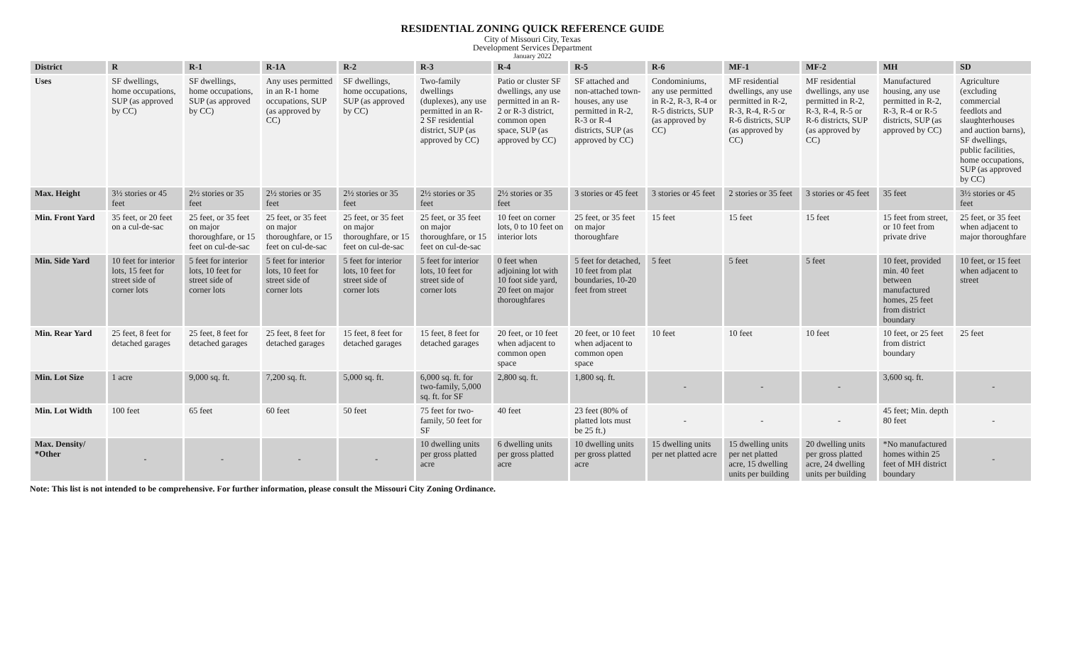RESIDENTIAL ZONING QUICK REFERENCE GUIDE
City of Missouri City, Texas
Development Services Department
January 2022
| District | R | R-1 | R-1A | R-2 | R-3 | R-4 | R-5 | R-6 | MF-1 | MF-2 | MH | SD |
| --- | --- | --- | --- | --- | --- | --- | --- | --- | --- | --- | --- | --- |
| Uses | SF dwellings, home occupations, SUP (as approved by CC) | SF dwellings, home occupations, SUP (as approved by CC) | Any uses permitted in an R-1 home occupations, SUP (as approved by CC) | SF dwellings, home occupations, SUP (as approved by CC) | Two-family dwellings (duplexes), any use permitted in an R-2 SF residential district, SUP (as approved by CC) | Patio or cluster SF dwellings, any use permitted in an R-2 or R-3 district, common open space, SUP (as approved by CC) | SF attached and non-attached town-houses, any use permitted in R-2, R-3 or R-4 districts, SUP (as approved by CC) | Condominiums, any use permitted in R-2, R-3, R-4 or R-5 districts, SUP (as approved by CC) | MF residential dwellings, any use permitted in R-2, R-3, R-4, R-5 or R-6 districts, SUP (as approved by CC) | MF residential dwellings, any use permitted in R-2, R-3, R-4, R-5 or R-6 districts, SUP (as approved by CC) | Manufactured housing, any use permitted in R-2, R-3, R-4 or R-5 districts, SUP (as approved by CC) | Agriculture (excluding commercial feedlots and slaughterhouses and auction barns), SF dwellings, public facilities, home occupations, SUP (as approved by CC) |
| Max. Height | 3½ stories or 45 feet | 2½ stories or 35 feet | 2½ stories or 35 feet | 2½ stories or 35 feet | 2½ stories or 35 feet | 2½ stories or 35 feet | 3 stories or 45 feet | 3 stories or 45 feet | 2 stories or 35 feet | 3 stories or 45 feet | 35 feet | 3½ stories or 45 feet |
| Min. Front Yard | 35 feet, or 20 feet on a cul-de-sac | 25 feet, or 35 feet on major thoroughfare, or 15 feet on cul-de-sac | 25 feet, or 35 feet on major thoroughfare, or 15 feet on cul-de-sac | 25 feet, or 35 feet on major thoroughfare, or 15 feet on cul-de-sac | 25 feet, or 35 feet on major thoroughfare, or 15 feet on cul-de-sac | 10 feet on corner lots, 0 to 10 feet on interior lots | 25 feet, or 35 feet on major thoroughfare | 15 feet | 15 feet | 15 feet | 15 feet from street, or 10 feet from private drive | 25 feet, or 35 feet when adjacent to major thoroughfare |
| Min. Side Yard | 10 feet for interior lots, 15 feet for street side of corner lots | 5 feet for interior lots, 10 feet for street side of corner lots | 5 feet for interior lots, 10 feet for street side of corner lots | 5 feet for interior lots, 10 feet for street side of corner lots | 5 feet for interior lots, 10 feet for street side of corner lots | 0 feet when adjoining lot with 10 foot side yard, 20 feet on major thoroughfares | 5 feet for detached, 10 feet from plat boundaries, 10-20 feet from street | 5 feet | 5 feet | 5 feet | 10 feet, provided min. 40 feet between manufactured homes, 25 feet from district boundary | 10 feet, or 15 feet when adjacent to street |
| Min. Rear Yard | 25 feet, 8 feet for detached garages | 25 feet, 8 feet for detached garages | 25 feet, 8 feet for detached garages | 15 feet, 8 feet for detached garages | 15 feet, 8 feet for detached garages | 20 feet, or 10 feet when adjacent to common open space | 20 feet, or 10 feet when adjacent to common open space | 10 feet | 10 feet | 10 feet | 10 feet, or 25 feet from district boundary | 25 feet |
| Min. Lot Size | 1 acre | 9,000 sq. ft. | 7,200 sq. ft. | 5,000 sq. ft. | 6,000 sq. ft. for two-family, 5,000 sq. ft. for SF | 2,800 sq. ft. | 1,800 sq. ft. | - | - | - | 3,600 sq. ft. | - |
| Min. Lot Width | 100 feet | 65 feet | 60 feet | 50 feet | 75 feet for two-family, 50 feet for SF | 40 feet | 23 feet (80% of platted lots must be 25 ft.) | - | - | - | 45 feet; Min. depth 80 feet | - |
| Max. Density/ *Other | - | - | - | - | 10 dwelling units per gross platted acre | 6 dwelling units per gross platted acre | 10 dwelling units per gross platted acre | 15 dwelling units per net platted acre | 15 dwelling units per net platted acre, 15 dwelling units per building | 20 dwelling units per gross platted acre, 24 dwelling units per building | *No manufactured homes within 25 feet of MH district boundary | - |
Note: This list is not intended to be comprehensive. For further information, please consult the Missouri City Zoning Ordinance.